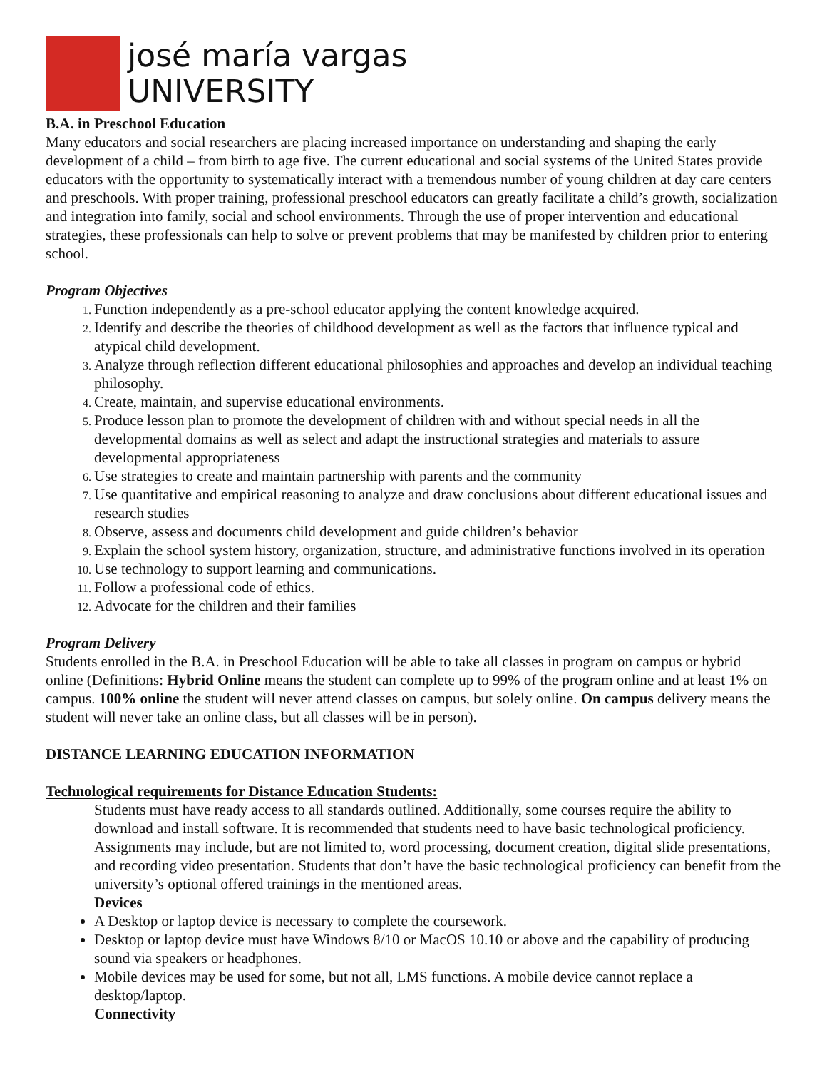josé maría vargas
UNIVERSITY
B.A. in Preschool Education
Many educators and social researchers are placing increased importance on understanding and shaping the early development of a child – from birth to age five. The current educational and social systems of the United States provide educators with the opportunity to systematically interact with a tremendous number of young children at day care centers and preschools. With proper training, professional preschool educators can greatly facilitate a child’s growth, socialization and integration into family, social and school environments. Through the use of proper intervention and educational strategies, these professionals can help to solve or prevent problems that may be manifested by children prior to entering school.
Program Objectives
Function independently as a pre-school educator applying the content knowledge acquired.
Identify and describe the theories of childhood development as well as the factors that influence typical and atypical child development.
Analyze through reflection different educational philosophies and approaches and develop an individual teaching philosophy.
Create, maintain, and supervise educational environments.
Produce lesson plan to promote the development of children with and without special needs in all the developmental domains as well as select and adapt the instructional strategies and materials to assure developmental appropriateness
Use strategies to create and maintain partnership with parents and the community
Use quantitative and empirical reasoning to analyze and draw conclusions about different educational issues and research studies
Observe, assess and documents child development and guide children’s behavior
Explain the school system history, organization, structure, and administrative functions involved in its operation
Use technology to support learning and communications.
Follow a professional code of ethics.
Advocate for the children and their families
Program Delivery
Students enrolled in the B.A. in Preschool Education will be able to take all classes in program on campus or hybrid online (Definitions: Hybrid Online means the student can complete up to 99% of the program online and at least 1% on campus. 100% online the student will never attend classes on campus, but solely online. On campus delivery means the student will never take an online class, but all classes will be in person).
DISTANCE LEARNING EDUCATION INFORMATION
Technological requirements for Distance Education Students:
Students must have ready access to all standards outlined. Additionally, some courses require the ability to download and install software. It is recommended that students need to have basic technological proficiency. Assignments may include, but are not limited to, word processing, document creation, digital slide presentations, and recording video presentation. Students that don’t have the basic technological proficiency can benefit from the university’s optional offered trainings in the mentioned areas.
Devices
A Desktop or laptop device is necessary to complete the coursework.
Desktop or laptop device must have Windows 8/10 or MacOS 10.10 or above and the capability of producing sound via speakers or headphones.
Mobile devices may be used for some, but not all, LMS functions. A mobile device cannot replace a desktop/laptop.
Connectivity